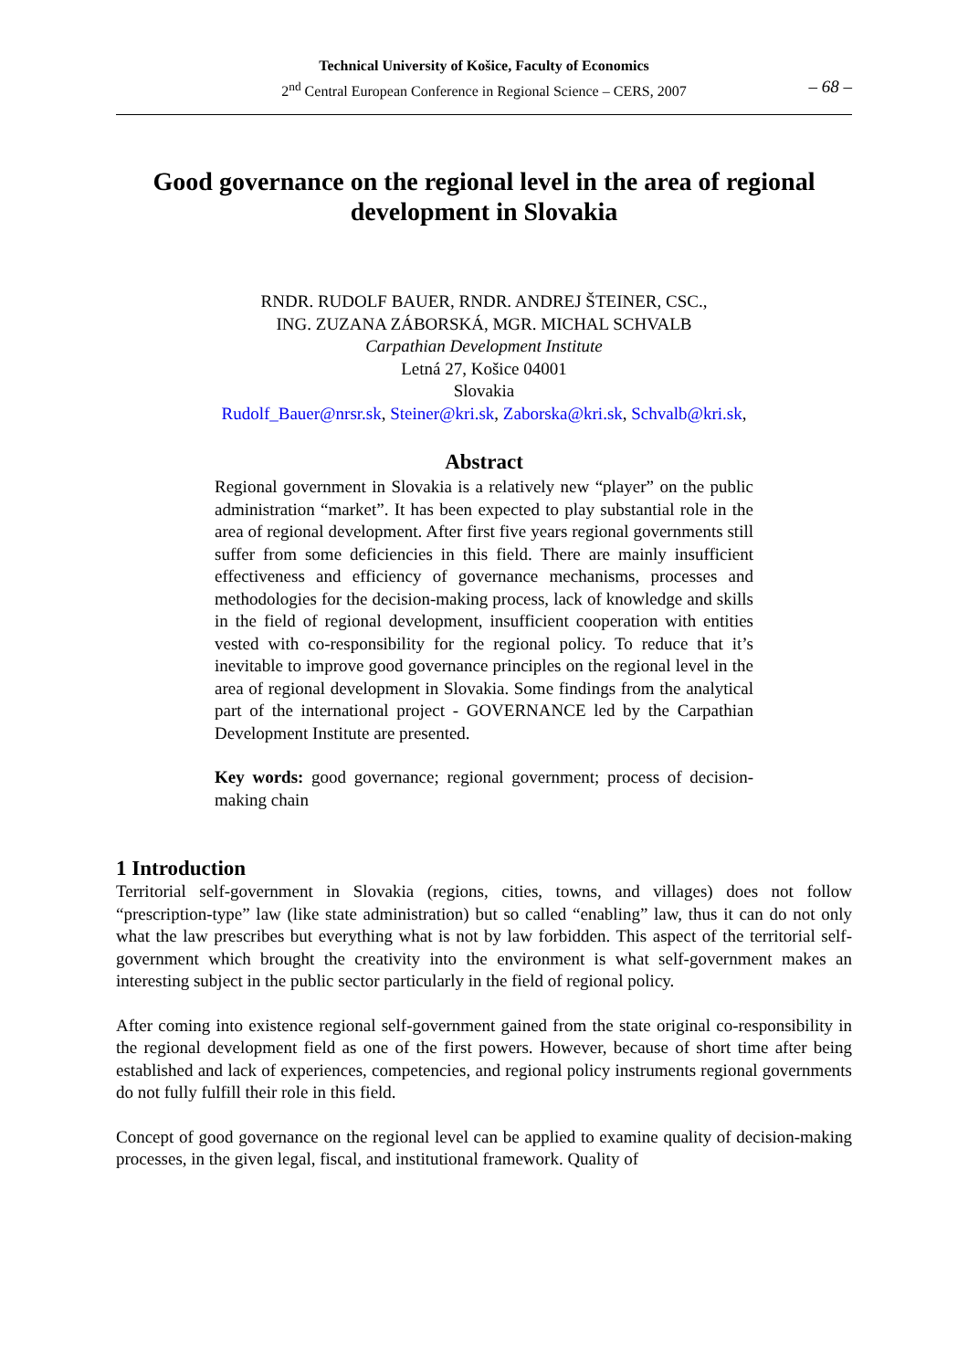Technical University of Košice, Faculty of Economics
2<sup>nd</sup> Central European Conference in Regional Science – CERS, 2007
– 68 –
Good governance on the regional level in the area of regional development in Slovakia
RNDR. RUDOLF BAUER, RNDR. ANDREJ ŠTEINER, CSC.,
ING. ZUZANA ZÁBORSKÁ, MGR. MICHAL SCHVALB
Carpathian Development Institute
Letná 27, Košice 04001
Slovakia
Rudolf_Bauer@nrsr.sk, Steiner@kri.sk, Zaborska@kri.sk, Schvalb@kri.sk,
Abstract
Regional government in Slovakia is a relatively new “player” on the public administration “market”. It has been expected to play substantial role in the area of regional development. After first five years regional governments still suffer from some deficiencies in this field. There are mainly insufficient effectiveness and efficiency of governance mechanisms, processes and methodologies for the decision-making process, lack of knowledge and skills in the field of regional development, insufficient cooperation with entities vested with co-responsibility for the regional policy. To reduce that it’s inevitable to improve good governance principles on the regional level in the area of regional development in Slovakia. Some findings from the analytical part of the international project - GOVERNANCE led by the Carpathian Development Institute are presented.
Key words: good governance; regional government; process of decision-making chain
1 Introduction
Territorial self-government in Slovakia (regions, cities, towns, and villages) does not follow “prescription-type” law (like state administration) but so called “enabling” law, thus it can do not only what the law prescribes but everything what is not by law forbidden. This aspect of the territorial self-government which brought the creativity into the environment is what self-government makes an interesting subject in the public sector particularly in the field of regional policy.
After coming into existence regional self-government gained from the state original co-responsibility in the regional development field as one of the first powers. However, because of short time after being established and lack of experiences, competencies, and regional policy instruments regional governments do not fully fulfill their role in this field.
Concept of good governance on the regional level can be applied to examine quality of decision-making processes, in the given legal, fiscal, and institutional framework. Quality of